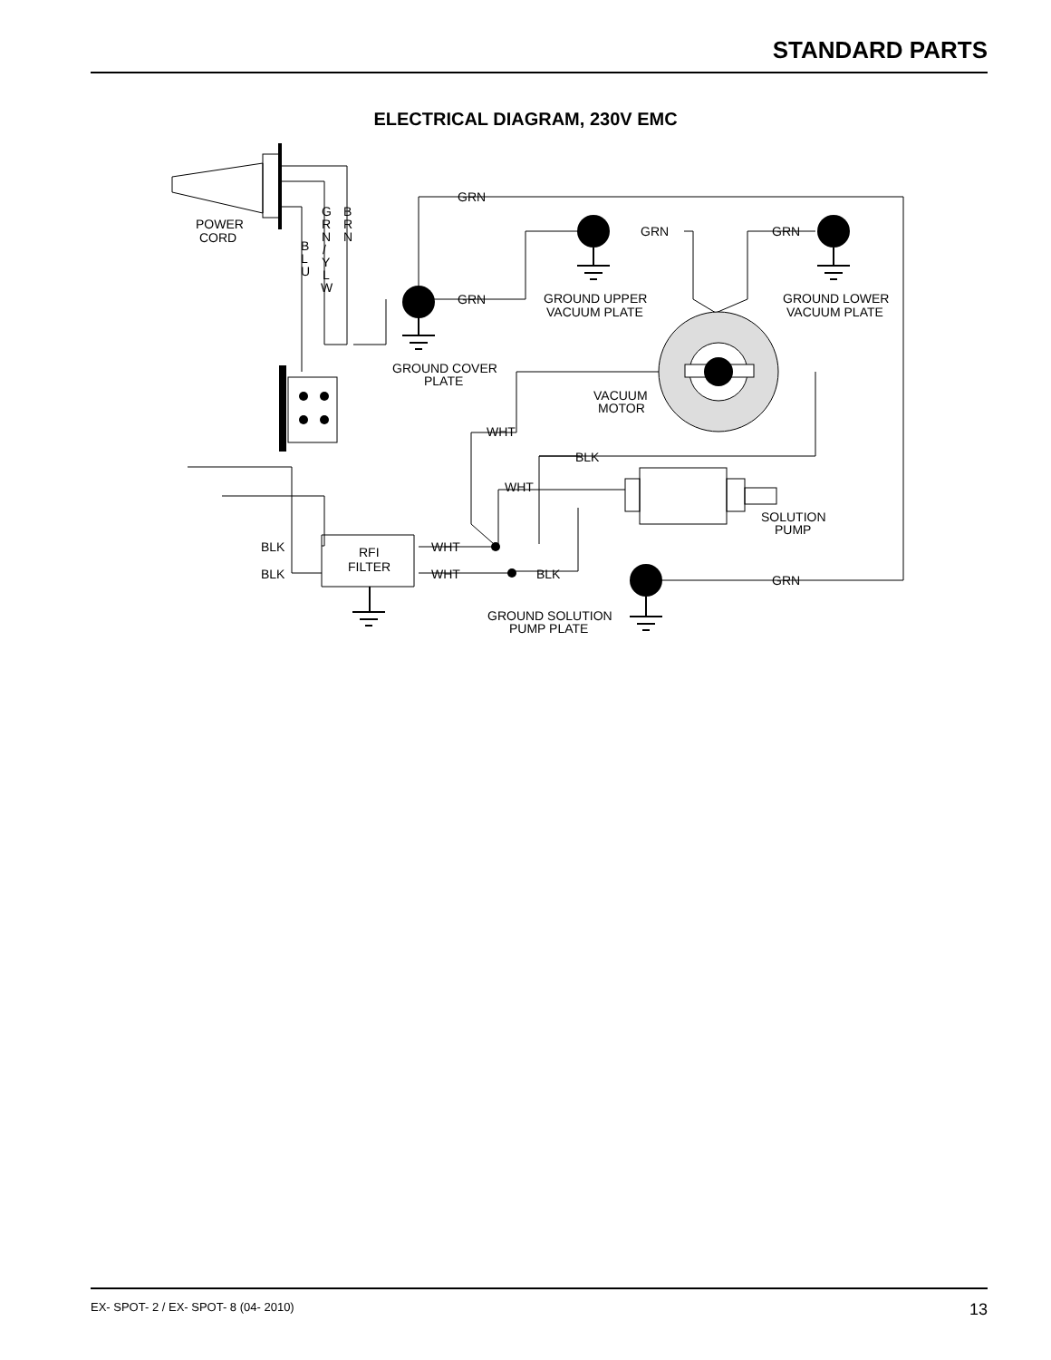STANDARD PARTS
ELECTRICAL DIAGRAM, 230V EMC
POWER
CORD
G
R
N
/
Y
L
W
B
R
N
B
L
U
GRN
GRN
GRN
GRN
GROUND UPPER
VACUUM PLATE
GROUND LOWER
VACUUM PLATE
GROUND COVER
PLATE
VACUUM
MOTOR
WHT
BLK
WHT
SOLUTION
PUMP
BLK
BLK
RFI
FILTER
WHT
WHT
BLK
GRN
GROUND SOLUTION
PUMP PLATE
EX- SPOT- 2 / EX- SPOT- 8 (04- 2010) 13